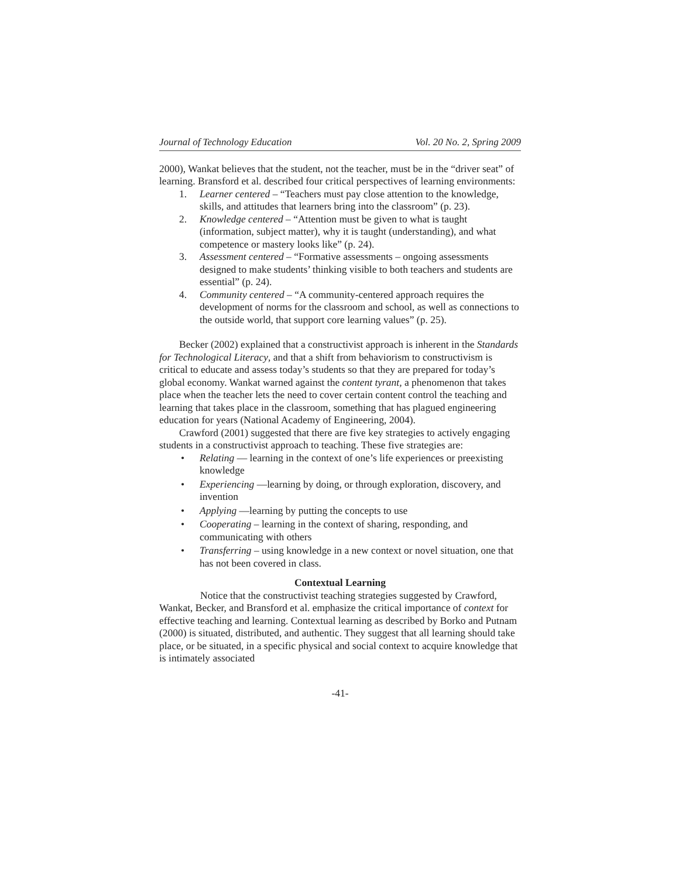Journal of Technology Education Vol. 20 No. 2, Spring 2009
2000), Wankat believes that the student, not the teacher, must be in the “driver seat” of learning. Bransford et al. described four critical perspectives of learning environments:
1. Learner centered – “Teachers must pay close attention to the knowledge, skills, and attitudes that learners bring into the classroom” (p. 23).
2. Knowledge centered – “Attention must be given to what is taught (information, subject matter), why it is taught (understanding), and what competence or mastery looks like” (p. 24).
3. Assessment centered – “Formative assessments – ongoing assessments designed to make students’ thinking visible to both teachers and students are essential” (p. 24).
4. Community centered – “A community-centered approach requires the development of norms for the classroom and school, as well as connections to the outside world, that support core learning values” (p. 25).
Becker (2002) explained that a constructivist approach is inherent in the Standards for Technological Literacy, and that a shift from behaviorism to constructivism is critical to educate and assess today’s students so that they are prepared for today’s global economy. Wankat warned against the content tyrant, a phenomenon that takes place when the teacher lets the need to cover certain content control the teaching and learning that takes place in the classroom, something that has plagued engineering education for years (National Academy of Engineering, 2004).
Crawford (2001) suggested that there are five key strategies to actively engaging students in a constructivist approach to teaching. These five strategies are:
• Relating — learning in the context of one’s life experiences or preexisting knowledge
• Experiencing —learning by doing, or through exploration, discovery, and invention
• Applying —learning by putting the concepts to use
• Cooperating – learning in the context of sharing, responding, and communicating with others
• Transferring – using knowledge in a new context or novel situation, one that has not been covered in class.
Contextual Learning
Notice that the constructivist teaching strategies suggested by Crawford, Wankat, Becker, and Bransford et al. emphasize the critical importance of context for effective teaching and learning. Contextual learning as described by Borko and Putnam (2000) is situated, distributed, and authentic. They suggest that all learning should take place, or be situated, in a specific physical and social context to acquire knowledge that is intimately associated
-41-